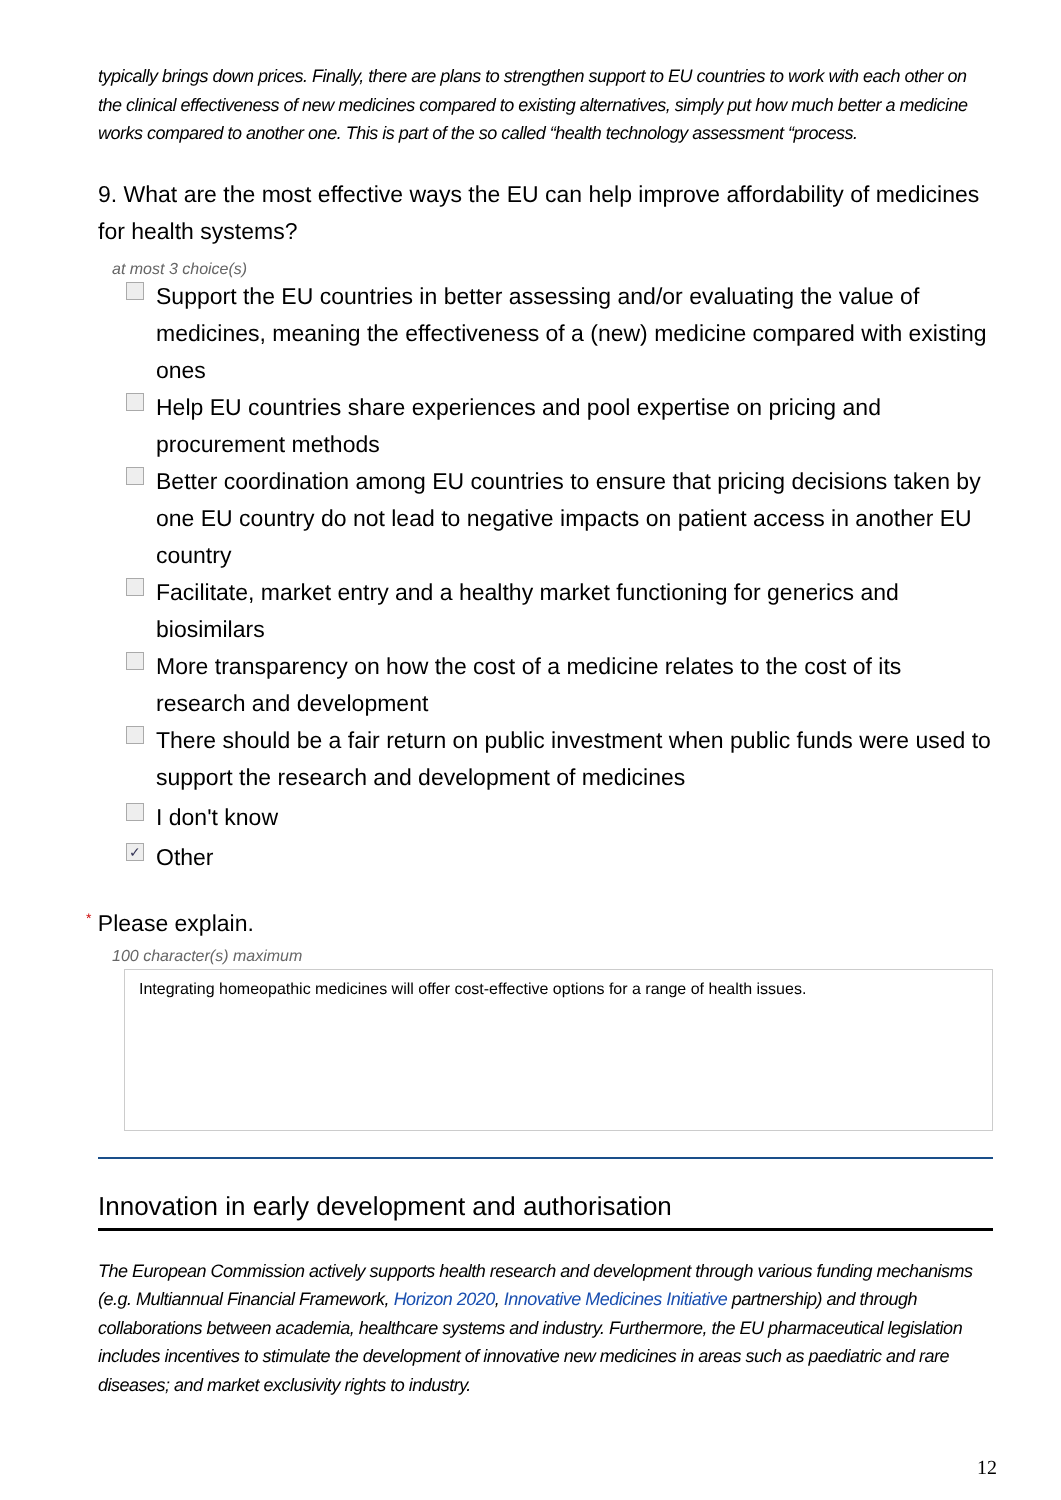typically brings down prices. Finally, there are plans to strengthen support to EU countries to work with each other on the clinical effectiveness of new medicines compared to existing alternatives, simply put how much better a medicine works compared to another one. This is part of the so called “health technology assessment “process.
9. What are the most effective ways the EU can help improve affordability of medicines for health systems?
at most 3 choice(s)
Support the EU countries in better assessing and/or evaluating the value of medicines, meaning the effectiveness of a (new) medicine compared with existing ones
Help EU countries share experiences and pool expertise on pricing and procurement methods
Better coordination among EU countries to ensure that pricing decisions taken by one EU country do not lead to negative impacts on patient access in another EU country
Facilitate, market entry and a healthy market functioning for generics and biosimilars
More transparency on how the cost of a medicine relates to the cost of its research and development
There should be a fair return on public investment when public funds were used to support the research and development of medicines
I don't know
✓
Other
* Please explain.
100 character(s) maximum
Integrating homeopathic medicines will offer cost-effective options for a range of health issues.
Innovation in early development and authorisation
The European Commission actively supports health research and development through various funding mechanisms (e.g. Multiannual Financial Framework, Horizon 2020, Innovative Medicines Initiative partnership) and through collaborations between academia, healthcare systems and industry. Furthermore, the EU pharmaceutical legislation includes incentives to stimulate the development of innovative new medicines in areas such as paediatric and rare diseases; and market exclusivity rights to industry.
12